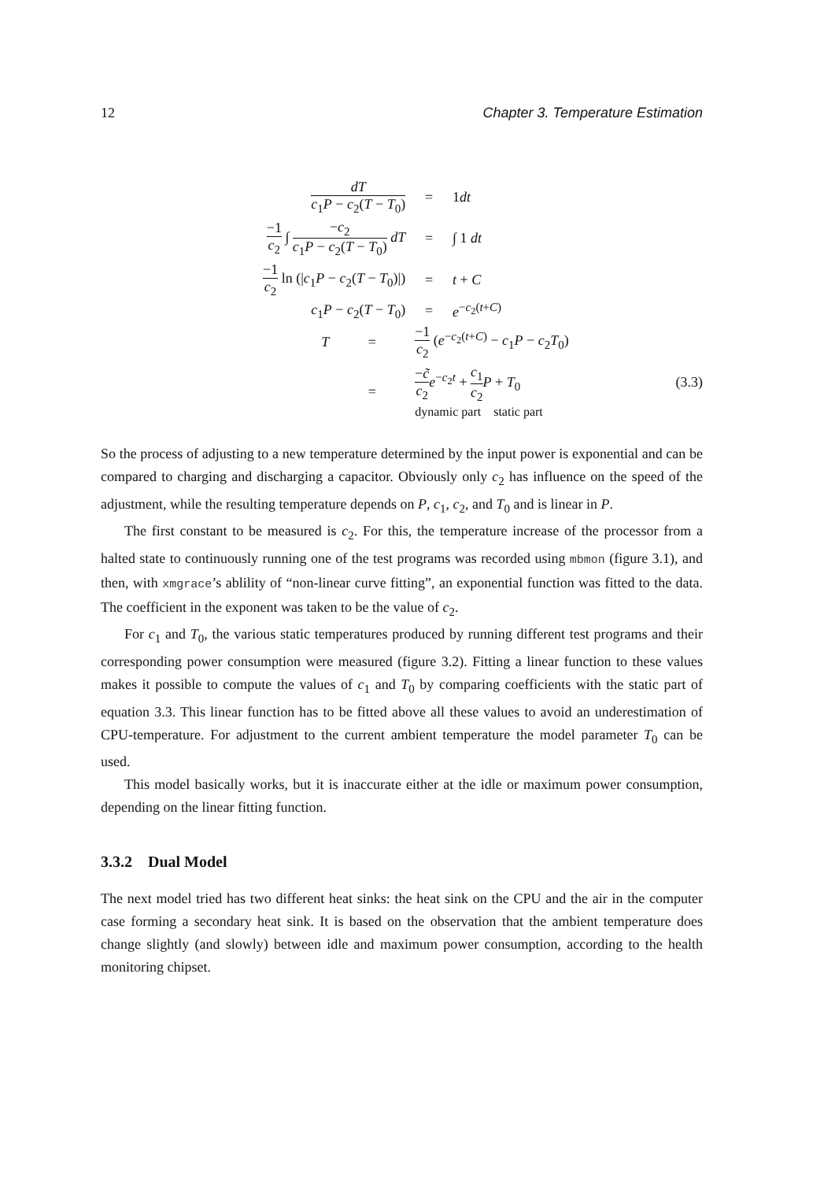12 Chapter 3. Temperature Estimation
| dT c<sub>1</sub> P − c<sub>2</sub>( T − T<sub>0</sub>) | | = | 1 dt |
| −1 c<sub>2</sub> ∫ − c<sub>2</sub> c<sub>1</sub> P − c<sub>2</sub>( T − T<sub>0</sub>) dT | | = | ∫ 1 dt |
| −1 c<sub>2</sub> ln (/ c<sub>1</sub> P − c<sub>2</sub>( T − T<sub>0</sub>)/) | | = | t + C |
| c<sub>1</sub> P − c<sub>2</sub>( T − T<sub>0</sub>) | | = | e<sup>−c<sub>2</sub>(t+C)</sup> |
| T | = | −1 c<sub>2</sub> ( e<sup>−c<sub>2</sub>(t+C)</sup> − c<sub>1</sub> P − c<sub>2</sub> T<sub>0</sub>) | |
| | = | − c̃ c<sub>2</sub> e<sup>−c<sub>2</sub>t</sup> + c<sub>1</sub> c<sub>2</sub> P + T<sub>0</sub> dynamic part static part | |
(3.3)
So the process of adjusting to a new temperature determined by the input power is exponential and can be compared to charging and discharging a capacitor. Obviously only c<sub>2</sub> has influence on the speed of the adjustment, while the resulting temperature depends on P, c<sub>1</sub>, c<sub>2</sub>, and T<sub>0</sub> and is linear in P.
The first constant to be measured is c<sub>2</sub>. For this, the temperature increase of the processor from a halted state to continuously running one of the test programs was recorded using mbmon (figure 3.1), and then, with xmgrace’s ablility of “non-linear curve fitting”, an exponential function was fitted to the data. The coefficient in the exponent was taken to be the value of c<sub>2</sub>.
For c<sub>1</sub> and T<sub>0</sub>, the various static temperatures produced by running different test programs and their corresponding power consumption were measured (figure 3.2). Fitting a linear function to these values makes it possible to compute the values of c<sub>1</sub> and T<sub>0</sub> by comparing coefficients with the static part of equation 3.3. This linear function has to be fitted above all these values to avoid an underestimation of CPU-temperature. For adjustment to the current ambient temperature the model parameter T<sub>0</sub> can be used.
This model basically works, but it is inaccurate either at the idle or maximum power consumption, depending on the linear fitting function.
3.3.2 Dual Model
The next model tried has two different heat sinks: the heat sink on the CPU and the air in the computer case forming a secondary heat sink. It is based on the observation that the ambient temperature does change slightly (and slowly) between idle and maximum power consumption, according to the health monitoring chipset.